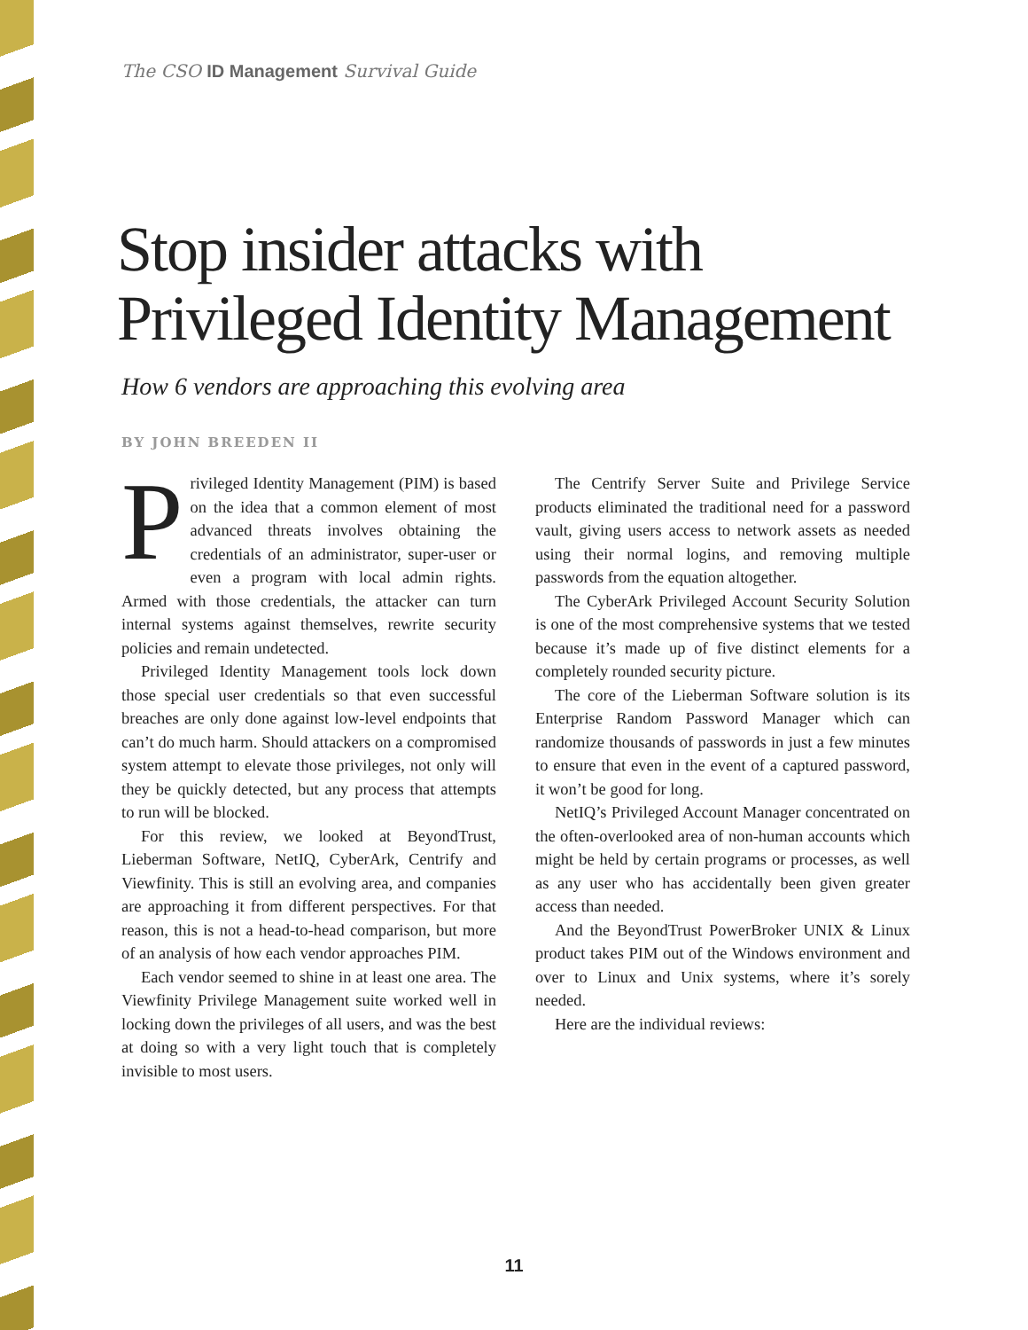The CSO ID Management Survival Guide
Stop insider attacks with Privileged Identity Management
How 6 vendors are approaching this evolving area
BY JOHN BREEDEN II
Privileged Identity Management (PIM) is based on the idea that a common element of most advanced threats involves obtaining the credentials of an administrator, super-user or even a program with local admin rights. Armed with those credentials, the attacker can turn internal systems against themselves, rewrite security policies and remain undetected.
Privileged Identity Management tools lock down those special user credentials so that even successful breaches are only done against low-level endpoints that can’t do much harm. Should attackers on a compromised system attempt to elevate those privileges, not only will they be quickly detected, but any process that attempts to run will be blocked.
For this review, we looked at BeyondTrust, Lieberman Software, NetIQ, CyberArk, Centrify and Viewfinity. This is still an evolving area, and companies are approaching it from different perspectives. For that reason, this is not a head-to-head comparison, but more of an analysis of how each vendor approaches PIM.
Each vendor seemed to shine in at least one area. The Viewfinity Privilege Management suite worked well in locking down the privileges of all users, and was the best at doing so with a very light touch that is completely invisible to most users.
The Centrify Server Suite and Privilege Service products eliminated the traditional need for a password vault, giving users access to network assets as needed using their normal logins, and removing multiple passwords from the equation altogether.
The CyberArk Privileged Account Security Solution is one of the most comprehensive systems that we tested because it’s made up of five distinct elements for a completely rounded security picture.
The core of the Lieberman Software solution is its Enterprise Random Password Manager which can randomize thousands of passwords in just a few minutes to ensure that even in the event of a captured password, it won’t be good for long.
NetIQ’s Privileged Account Manager concentrated on the often-overlooked area of non-human accounts which might be held by certain programs or processes, as well as any user who has accidentally been given greater access than needed.
And the BeyondTrust PowerBroker UNIX & Linux product takes PIM out of the Windows environment and over to Linux and Unix systems, where it’s sorely needed.
Here are the individual reviews:
11